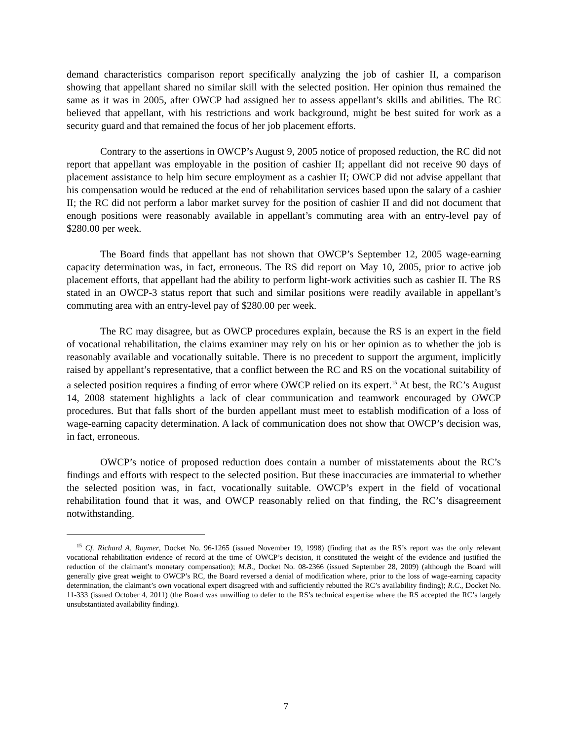demand characteristics comparison report specifically analyzing the job of cashier II, a comparison showing that appellant shared no similar skill with the selected position. Her opinion thus remained the same as it was in 2005, after OWCP had assigned her to assess appellant’s skills and abilities. The RC believed that appellant, with his restrictions and work background, might be best suited for work as a security guard and that remained the focus of her job placement efforts.
Contrary to the assertions in OWCP’s August 9, 2005 notice of proposed reduction, the RC did not report that appellant was employable in the position of cashier II; appellant did not receive 90 days of placement assistance to help him secure employment as a cashier II; OWCP did not advise appellant that his compensation would be reduced at the end of rehabilitation services based upon the salary of a cashier II; the RC did not perform a labor market survey for the position of cashier II and did not document that enough positions were reasonably available in appellant’s commuting area with an entry-level pay of $280.00 per week.
The Board finds that appellant has not shown that OWCP’s September 12, 2005 wage-earning capacity determination was, in fact, erroneous. The RS did report on May 10, 2005, prior to active job placement efforts, that appellant had the ability to perform light-work activities such as cashier II. The RS stated in an OWCP-3 status report that such and similar positions were readily available in appellant’s commuting area with an entry-level pay of $280.00 per week.
The RC may disagree, but as OWCP procedures explain, because the RS is an expert in the field of vocational rehabilitation, the claims examiner may rely on his or her opinion as to whether the job is reasonably available and vocationally suitable. There is no precedent to support the argument, implicitly raised by appellant’s representative, that a conflict between the RC and RS on the vocational suitability of a selected position requires a finding of error where OWCP relied on its expert.<sup>15</sup> At best, the RC’s August 14, 2008 statement highlights a lack of clear communication and teamwork encouraged by OWCP procedures. But that falls short of the burden appellant must meet to establish modification of a loss of wage-earning capacity determination. A lack of communication does not show that OWCP’s decision was, in fact, erroneous.
OWCP’s notice of proposed reduction does contain a number of misstatements about the RC’s findings and efforts with respect to the selected position. But these inaccuracies are immaterial to whether the selected position was, in fact, vocationally suitable. OWCP’s expert in the field of vocational rehabilitation found that it was, and OWCP reasonably relied on that finding, the RC’s disagreement notwithstanding.
<sup>15</sup> Cf. Richard A. Raymer, Docket No. 96-1265 (issued November 19, 1998) (finding that as the RS’s report was the only relevant vocational rehabilitation evidence of record at the time of OWCP’s decision, it constituted the weight of the evidence and justified the reduction of the claimant’s monetary compensation); M.B., Docket No. 08-2366 (issued September 28, 2009) (although the Board will generally give great weight to OWCP’s RC, the Board reversed a denial of modification where, prior to the loss of wage-earning capacity determination, the claimant’s own vocational expert disagreed with and sufficiently rebutted the RC’s availability finding); R.C., Docket No. 11-333 (issued October 4, 2011) (the Board was unwilling to defer to the RS’s technical expertise where the RS accepted the RC’s largely unsubstantiated availability finding).
7